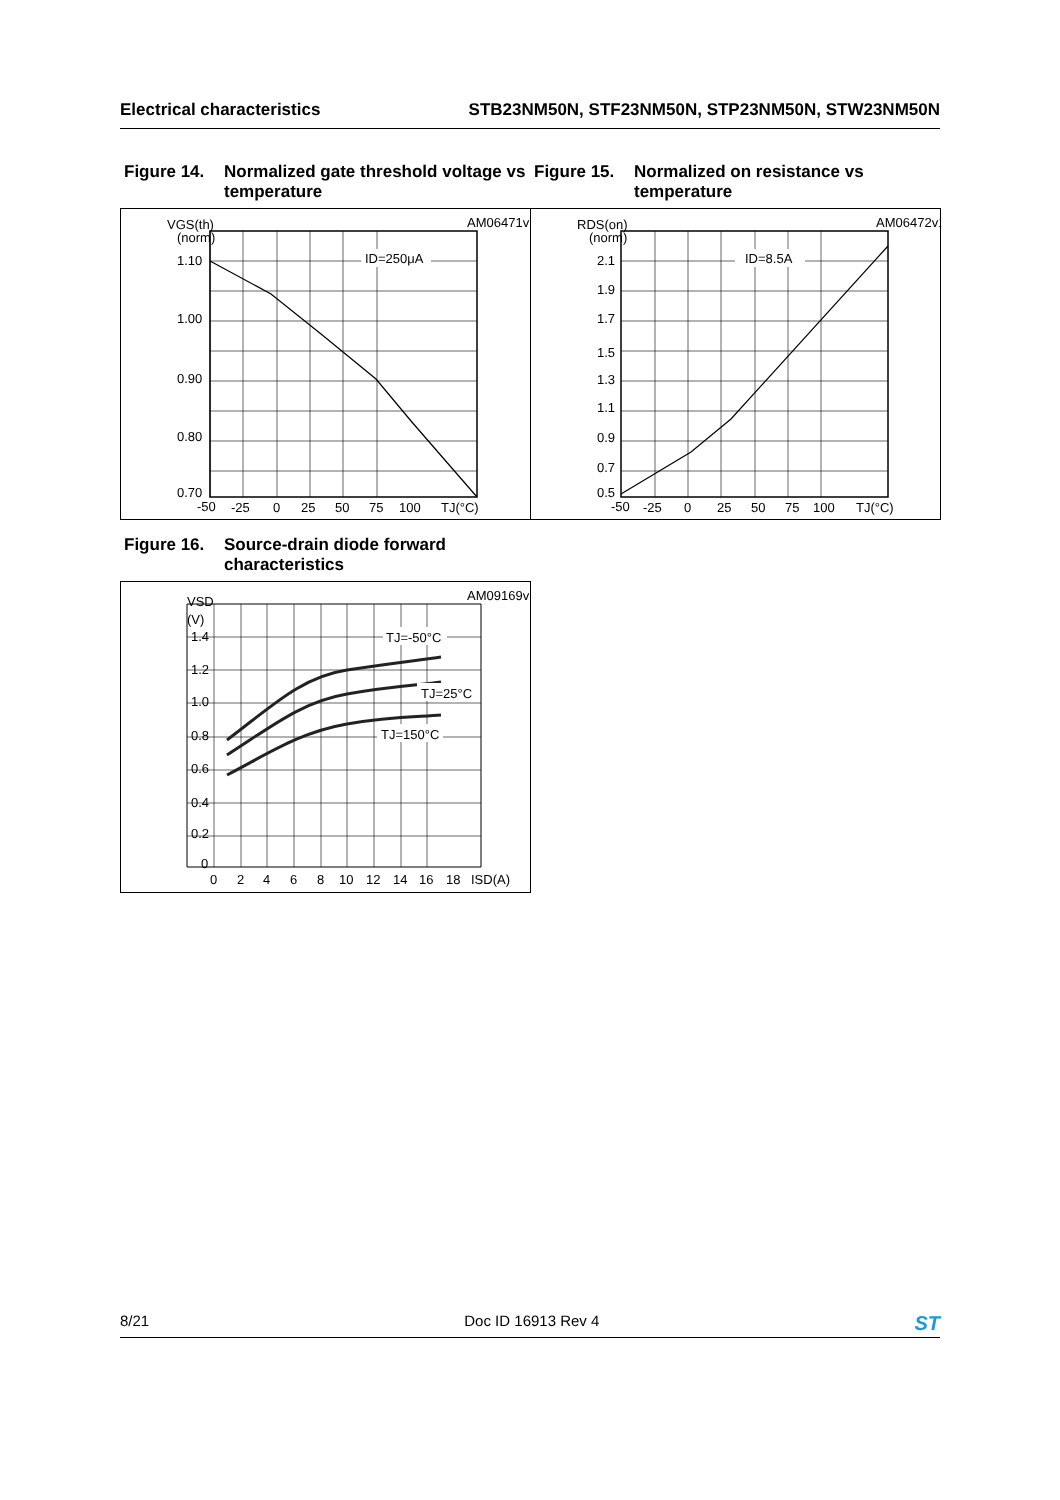Electrical characteristics STB23NM50N, STF23NM50N, STP23NM50N, STW23NM50N
Figure 14. Normalized gate threshold voltage vs temperature
Figure 15. Normalized on resistance vs temperature
AM06471v1
ID=250μA
VGS(th)
(norm)
1.10
1.00
0.90
0.80
0.70
-50
-25
0
25
50
75
100
TJ(°C)
AM06472v1
ID=8.5A
RDS(on)
(norm)
2.1
1.9
1.7
1.5
1.3
1.1
0.9
0.7
0.5
-50
-25
0
25
50
75
100
TJ(°C)
Figure 16. Source-drain diode forward characteristics
AM09169v1
TJ=-50°C
TJ=25°C
TJ=150°C
VSD
(V)
1.4
1.2
1.0
0.8
0.6
0.4
0.2
0
0
2
4
6
8
10
12
14
16
18
ISD(A)
8/21 Doc ID 16913 Rev 4 ST